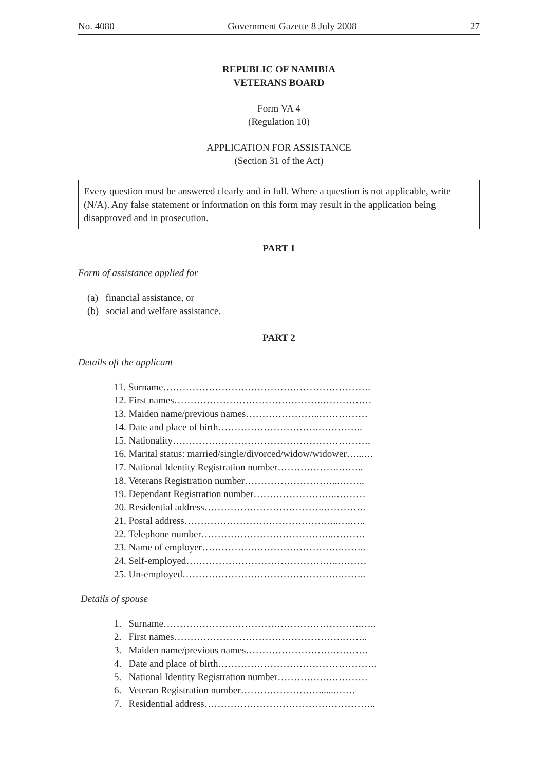No. 4080 Government Gazette 8 July 2008 27
REPUBLIC OF NAMIBIA
VETERANS BOARD
Form VA 4
(Regulation 10)
APPLICATION FOR ASSISTANCE
(Section 31 of the Act)
Every question must be answered clearly and in full. Where a question is not applicable, write (N/A). Any false statement or information on this form may result in the application being disapproved and in prosecution.
PART 1
Form of assistance applied for
(a) financial assistance, or
(b) social and welfare assistance.
PART 2
Details oft the applicant
11. Surname……………………………………………………….
12. First names……………………………………….……………
13. Maiden name/previous names…………………..……………
14. Date and place of birth………………………….…………..
15. Nationality…………………………………………………….
16. Marital status: married/single/divorced/widow/widower…...…
17. National Identity Registration number……………….……..
18. Veterans Registration number………………………...……..
19. Dependant Registration number……………………..………
20. Residential address……………………………….………….
21. Postal address…………………………………….…..….…..
22. Telephone number…………………………………..……….
23. Name of employer…………………………………….……..
24. Self-employed………………………………………..………
25. Un-employed………………………………………….……..
Details of spouse
1. Surname…………………………………………………….…..
2. First names…………………………………………….……..
3. Maiden name/previous names……………………….……….
4. Date and place of birth………………………………………….
5. National Identity Registration number…………….…………
6. Veteran Registration number…………………….......……
7. Residential address……………………………………………..